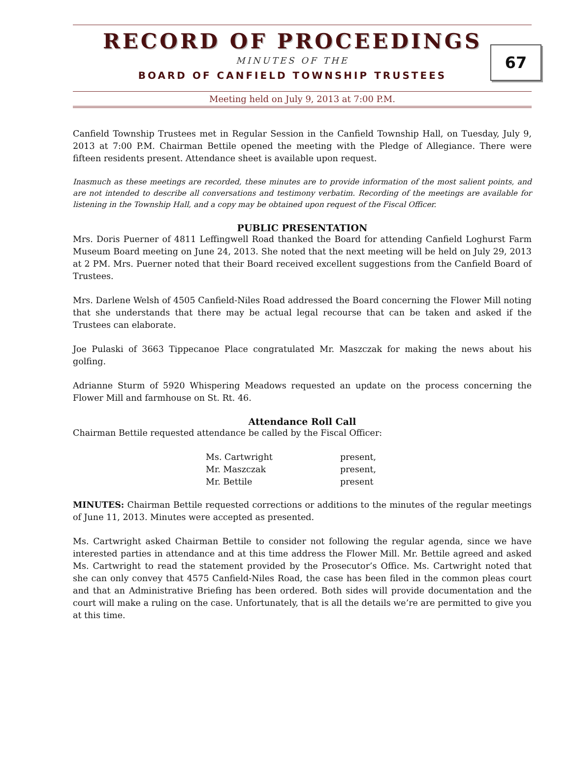RECORD OF PROCEEDINGS
67
MINUTES OF THE
BOARD OF CANFIELD TOWNSHIP TRUSTEES
Meeting held on July 9, 2013 at 7:00 P.M.
Canfield Township Trustees met in Regular Session in the Canfield Township Hall, on Tuesday, July 9, 2013 at 7:00 P.M. Chairman Bettile opened the meeting with the Pledge of Allegiance. There were fifteen residents present. Attendance sheet is available upon request.
Inasmuch as these meetings are recorded, these minutes are to provide information of the most salient points, and are not intended to describe all conversations and testimony verbatim. Recording of the meetings are available for listening in the Township Hall, and a copy may be obtained upon request of the Fiscal Officer.
PUBLIC PRESENTATION
Mrs. Doris Puerner of 4811 Leffingwell Road thanked the Board for attending Canfield Loghurst Farm Museum Board meeting on June 24, 2013. She noted that the next meeting will be held on July 29, 2013 at 2 PM. Mrs. Puerner noted that their Board received excellent suggestions from the Canfield Board of Trustees.
Mrs. Darlene Welsh of 4505 Canfield-Niles Road addressed the Board concerning the Flower Mill noting that she understands that there may be actual legal recourse that can be taken and asked if the Trustees can elaborate.
Joe Pulaski of 3663 Tippecanoe Place congratulated Mr. Maszczak for making the news about his golfing.
Adrianne Sturm of 5920 Whispering Meadows requested an update on the process concerning the Flower Mill and farmhouse on St. Rt. 46.
Attendance Roll Call
Chairman Bettile requested attendance be called by the Fiscal Officer:
| Ms. Cartwright | present, |
| Mr. Maszczak | present, |
| Mr. Bettile | present |
MINUTES: Chairman Bettile requested corrections or additions to the minutes of the regular meetings of June 11, 2013. Minutes were accepted as presented.
Ms. Cartwright asked Chairman Bettile to consider not following the regular agenda, since we have interested parties in attendance and at this time address the Flower Mill. Mr. Bettile agreed and asked Ms. Cartwright to read the statement provided by the Prosecutor’s Office. Ms. Cartwright noted that she can only convey that 4575 Canfield-Niles Road, the case has been filed in the common pleas court and that an Administrative Briefing has been ordered. Both sides will provide documentation and the court will make a ruling on the case. Unfortunately, that is all the details we’re are permitted to give you at this time.